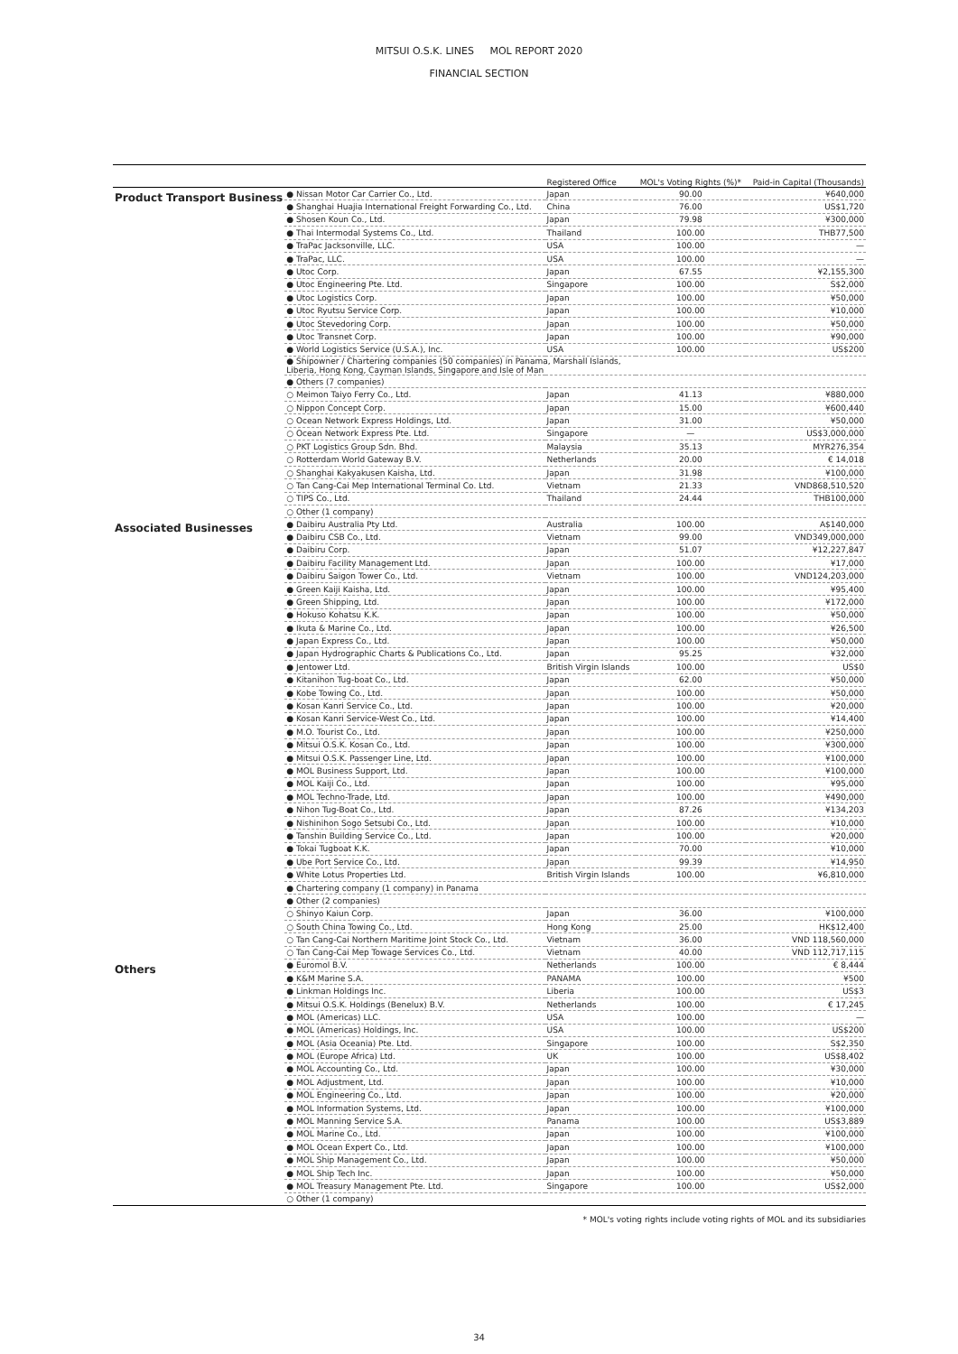MITSUI O.S.K. LINES MOL REPORT 2020
FINANCIAL SECTION
| | | Registered Office | MOL's Voting Rights (%)* | Paid-in Capital (Thousands) |
| --- | --- | --- | --- | --- |
| Product Transport Business | ● Nissan Motor Car Carrier Co., Ltd. | Japan | 90.00 | ¥640,000 |
| | ● Shanghai Huajia International Freight Forwarding Co., Ltd. | China | 76.00 | US$1,720 |
| | ● Shosen Koun Co., Ltd. | Japan | 79.98 | ¥300,000 |
| | ● Thai Intermodal Systems Co., Ltd. | Thailand | 100.00 | THB77,500 |
| | ● TraPac Jacksonville, LLC. | USA | 100.00 | — |
| | ● TraPac, LLC. | USA | 100.00 | — |
| | ● Utoc Corp. | Japan | 67.55 | ¥2,155,300 |
| | ● Utoc Engineering Pte. Ltd. | Singapore | 100.00 | S$2,000 |
| | ● Utoc Logistics Corp. | Japan | 100.00 | ¥50,000 |
| | ● Utoc Ryutsu Service Corp. | Japan | 100.00 | ¥10,000 |
| | ● Utoc Stevedoring Corp. | Japan | 100.00 | ¥50,000 |
| | ● Utoc Transnet Corp. | Japan | 100.00 | ¥90,000 |
| | ● World Logistics Service (U.S.A.), Inc. | USA | 100.00 | US$200 |
| | ● Shipowner / Chartering companies (50 companies) in Panama, Marshall Islands, Liberia, Hong Kong, Cayman Islands, Singapore and Isle of Man | | | |
| | ● Others (7 companies) | | | |
| | ○ Meimon Taiyo Ferry Co., Ltd. | Japan | 41.13 | ¥880,000 |
| | ○ Nippon Concept Corp. | Japan | 15.00 | ¥600,440 |
| | ○ Ocean Network Express Holdings, Ltd. | Japan | 31.00 | ¥50,000 |
| | ○ Ocean Network Express Pte. Ltd. | Singapore | — | US$3,000,000 |
| | ○ PKT Logistics Group Sdn. Bhd. | Malaysia | 35.13 | MYR276,354 |
| | ○ Rotterdam World Gateway B.V. | Netherlands | 20.00 | € 14,018 |
| | ○ Shanghai Kakyakusen Kaisha, Ltd. | Japan | 31.98 | ¥100,000 |
| | ○ Tan Cang-Cai Mep International Terminal Co. Ltd. | Vietnam | 21.33 | VND868,510,520 |
| | ○ TIPS Co., Ltd. | Thailand | 24.44 | THB100,000 |
| | ○ Other (1 company) | | | |
| Associated Businesses | ● Daibiru Australia Pty Ltd. | Australia | 100.00 | A$140,000 |
| | ● Daibiru CSB Co., Ltd. | Vietnam | 99.00 | VND349,000,000 |
| | ● Daibiru Corp. | Japan | 51.07 | ¥12,227,847 |
| | ● Daibiru Facility Management Ltd. | Japan | 100.00 | ¥17,000 |
| | ● Daibiru Saigon Tower Co., Ltd. | Vietnam | 100.00 | VND124,203,000 |
| | ● Green Kaiji Kaisha, Ltd. | Japan | 100.00 | ¥95,400 |
| | ● Green Shipping, Ltd. | Japan | 100.00 | ¥172,000 |
| | ● Hokuso Kohatsu K.K. | Japan | 100.00 | ¥50,000 |
| | ● Ikuta & Marine Co., Ltd. | Japan | 100.00 | ¥26,500 |
| | ● Japan Express Co., Ltd. | Japan | 100.00 | ¥50,000 |
| | ● Japan Hydrographic Charts & Publications Co., Ltd. | Japan | 95.25 | ¥32,000 |
| | ● Jentower Ltd. | British Virgin Islands | 100.00 | US$0 |
| | ● Kitanihon Tug-boat Co., Ltd. | Japan | 62.00 | ¥50,000 |
| | ● Kobe Towing Co., Ltd. | Japan | 100.00 | ¥50,000 |
| | ● Kosan Kanri Service Co., Ltd. | Japan | 100.00 | ¥20,000 |
| | ● Kosan Kanri Service-West Co., Ltd. | Japan | 100.00 | ¥14,400 |
| | ● M.O. Tourist Co., Ltd. | Japan | 100.00 | ¥250,000 |
| | ● Mitsui O.S.K. Kosan Co., Ltd. | Japan | 100.00 | ¥300,000 |
| | ● Mitsui O.S.K. Passenger Line, Ltd. | Japan | 100.00 | ¥100,000 |
| | ● MOL Business Support, Ltd. | Japan | 100.00 | ¥100,000 |
| | ● MOL Kaiji Co., Ltd. | Japan | 100.00 | ¥95,000 |
| | ● MOL Techno-Trade, Ltd. | Japan | 100.00 | ¥490,000 |
| | ● Nihon Tug-Boat Co., Ltd. | Japan | 87.26 | ¥134,203 |
| | ● Nishinihon Sogo Setsubi Co., Ltd. | Japan | 100.00 | ¥10,000 |
| | ● Tanshin Building Service Co., Ltd. | Japan | 100.00 | ¥20,000 |
| | ● Tokai Tugboat K.K. | Japan | 70.00 | ¥10,000 |
| | ● Ube Port Service Co., Ltd. | Japan | 99.39 | ¥14,950 |
| | ● White Lotus Properties Ltd. | British Virgin Islands | 100.00 | ¥6,810,000 |
| | ● Chartering company (1 company) in Panama | | | |
| | ● Other (2 companies) | | | |
| | ○ Shinyo Kaiun Corp. | Japan | 36.00 | ¥100,000 |
| | ○ South China Towing Co., Ltd. | Hong Kong | 25.00 | HK$12,400 |
| | ○ Tan Cang-Cai Northern Maritime Joint Stock Co., Ltd. | Vietnam | 36.00 | VND 118,560,000 |
| | ○ Tan Cang-Cai Mep Towage Services Co., Ltd. | Vietnam | 40.00 | VND 112,717,115 |
| Others | ● Euromol B.V. | Netherlands | 100.00 | € 8,444 |
| | ● K&M Marine S.A. | PANAMA | 100.00 | ¥500 |
| | ● Linkman Holdings Inc. | Liberia | 100.00 | US$3 |
| | ● Mitsui O.S.K. Holdings (Benelux) B.V. | Netherlands | 100.00 | € 17,245 |
| | ● MOL (Americas) LLC. | USA | 100.00 | — |
| | ● MOL (Americas) Holdings, Inc. | USA | 100.00 | US$200 |
| | ● MOL (Asia Oceania) Pte. Ltd. | Singapore | 100.00 | S$2,350 |
| | ● MOL (Europe Africa) Ltd. | UK | 100.00 | US$8,402 |
| | ● MOL Accounting Co., Ltd. | Japan | 100.00 | ¥30,000 |
| | ● MOL Adjustment, Ltd. | Japan | 100.00 | ¥10,000 |
| | ● MOL Engineering Co., Ltd. | Japan | 100.00 | ¥20,000 |
| | ● MOL Information Systems, Ltd. | Japan | 100.00 | ¥100,000 |
| | ● MOL Manning Service S.A. | Panama | 100.00 | US$3,889 |
| | ● MOL Marine Co., Ltd. | Japan | 100.00 | ¥100,000 |
| | ● MOL Ocean Expert Co., Ltd. | Japan | 100.00 | ¥100,000 |
| | ● MOL Ship Management Co., Ltd. | Japan | 100.00 | ¥50,000 |
| | ● MOL Ship Tech Inc. | Japan | 100.00 | ¥50,000 |
| | ● MOL Treasury Management Pte. Ltd. | Singapore | 100.00 | US$2,000 |
| | ○ Other (1 company) | | | |
* MOL's voting rights include voting rights of MOL and its subsidiaries
34